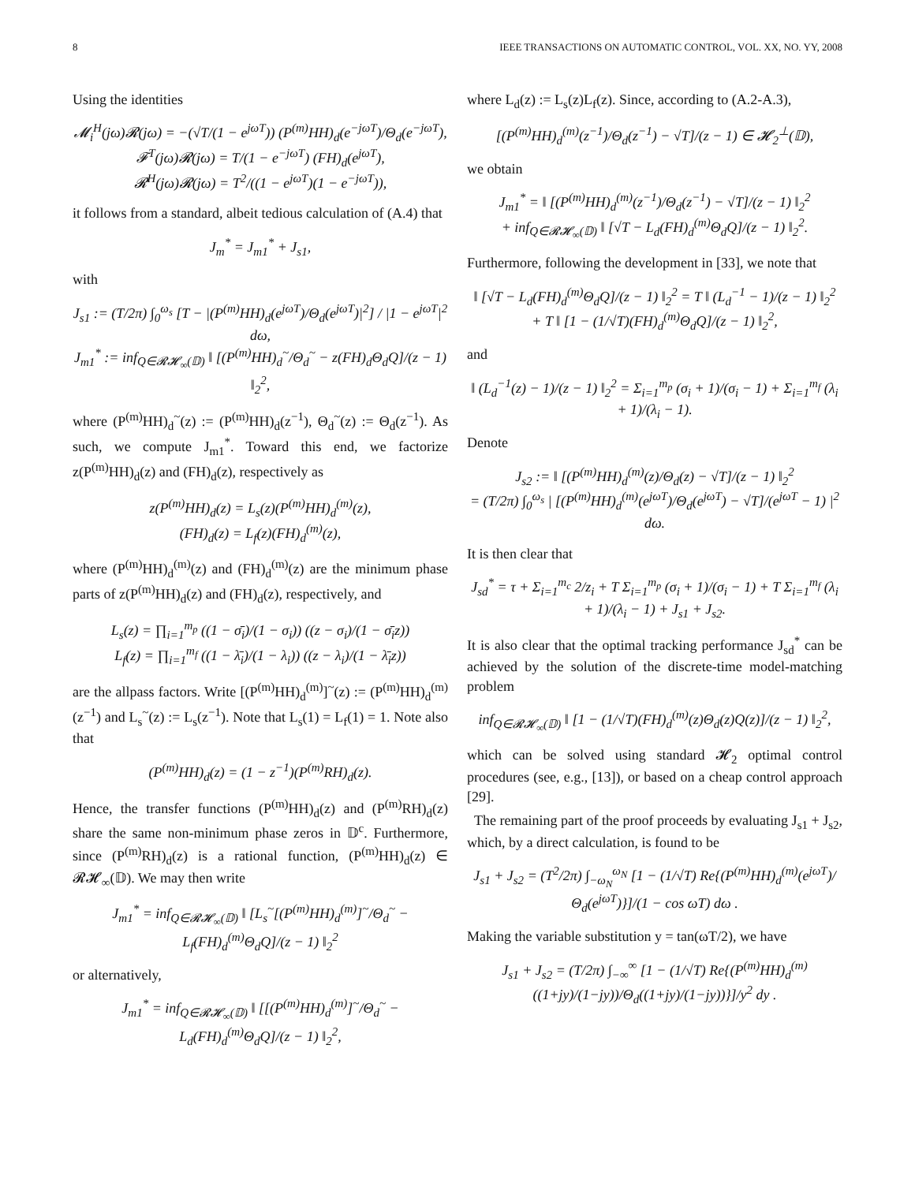8 IEEE TRANSACTIONS ON AUTOMATIC CONTROL, VOL. XX, NO. YY, 2008
Using the identities
𝓜<sub>i</sub><sup>H</sup>(jω)𝓡(jω) = −(√T/(1 − e<sup>jωT</sup>)) (P<sup>(m)</sup>HH)<sub>d</sub>(e<sup>−jωT</sup>)/Θ<sub>d</sub>(e<sup>−jωT</sup>),
𝓕<sup>T</sup>(jω)𝓡(jω) = T/(1 − e<sup>−jωT</sup>) (FH)<sub>d</sub>(e<sup>jωT</sup>),
𝓡<sup>H</sup>(jω)𝓡(jω) = T<sup>2</sup>/((1 − e<sup>jωT</sup>)(1 − e<sup>−jωT</sup>)),
it follows from a standard, albeit tedious calculation of (A.4) that
J<sub>m</sub><sup>*</sup> = J<sub>m1</sub><sup>*</sup> + J<sub>s1</sub>,
with
J<sub>s1</sub> := (T/2π) ∫<sub>0</sub><sup>ω<sub>s</sub></sup> [T − |(P<sup>(m)</sup>HH)<sub>d</sub>(e<sup>jωT</sup>)/Θ<sub>d</sub>(e<sup>jωT</sup>)|<sup>2</sup>] / |1 − e<sup>jωT</sup>|<sup>2</sup> dω,
J<sub>m1</sub><sup>*</sup> := inf<sub>Q∈𝓡𝓗<sub>∞</sub>(𝔻)</sub> ‖ [(P<sup>(m)</sup>HH)<sub>d</sub><sup>~</sup>/Θ<sub>d</sub><sup>~</sup> − z(FH)<sub>d</sub>Θ<sub>d</sub>Q]/(z − 1) ‖<sub>2</sub><sup>2</sup>,
where (P<sup>(m)</sup>HH)<sub>d</sub><sup>~</sup>(z) := (P<sup>(m)</sup>HH)<sub>d</sub>(z<sup>−1</sup>), Θ<sub>d</sub><sup>~</sup>(z) := Θ<sub>d</sub>(z<sup>−1</sup>). As such, we compute J<sub>m1</sub><sup>*</sup>. Toward this end, we factorize z(P<sup>(m)</sup>HH)<sub>d</sub>(z) and (FH)<sub>d</sub>(z), respectively as
z(P<sup>(m)</sup>HH)<sub>d</sub>(z) = L<sub>s</sub>(z)(P<sup>(m)</sup>HH)<sub>d</sub><sup>(m)</sup>(z),
(FH)<sub>d</sub>(z) = L<sub>f</sub>(z)(FH)<sub>d</sub><sup>(m)</sup>(z),
where (P<sup>(m)</sup>HH)<sub>d</sub><sup>(m)</sup>(z) and (FH)<sub>d</sub><sup>(m)</sup>(z) are the minimum phase parts of z(P<sup>(m)</sup>HH)<sub>d</sub>(z) and (FH)<sub>d</sub>(z), respectively, and
L<sub>s</sub>(z) = ∏<sub>i=1</sub><sup>m<sub>p</sub></sup> ((1 − σ̄<sub>i</sub>)/(1 − σ<sub>i</sub>)) ((z − σ<sub>i</sub>)/(1 − σ̄<sub>i</sub>z))
L<sub>f</sub>(z) = ∏<sub>i=1</sub><sup>m<sub>f</sub></sup> ((1 − λ̄<sub>i</sub>)/(1 − λ<sub>i</sub>)) ((z − λ<sub>i</sub>)/(1 − λ̄<sub>i</sub>z))
are the allpass factors. Write [(P<sup>(m)</sup>HH)<sub>d</sub><sup>(m)</sup>]<sup>~</sup>(z) := (P<sup>(m)</sup>HH)<sub>d</sub><sup>(m)</sup>(z<sup>−1</sup>) and L<sub>s</sub><sup>~</sup>(z) := L<sub>s</sub>(z<sup>−1</sup>). Note that L<sub>s</sub>(1) = L<sub>f</sub>(1) = 1. Note also that
(P<sup>(m)</sup>HH)<sub>d</sub>(z) = (1 − z<sup>−1</sup>)(P<sup>(m)</sup>RH)<sub>d</sub>(z).
Hence, the transfer functions (P<sup>(m)</sup>HH)<sub>d</sub>(z) and (P<sup>(m)</sup>RH)<sub>d</sub>(z) share the same non-minimum phase zeros in 𝔻<sup>c</sup>. Furthermore, since (P<sup>(m)</sup>RH)<sub>d</sub>(z) is a rational function, (P<sup>(m)</sup>HH)<sub>d</sub>(z) ∈ 𝓡𝓗<sub>∞</sub>(𝔻). We may then write
J<sub>m1</sub><sup>*</sup> = inf<sub>Q∈𝓡𝓗<sub>∞</sub>(𝔻)</sub> ‖ [L<sub>s</sub><sup>~</sup>[(P<sup>(m)</sup>HH)<sub>d</sub><sup>(m)</sup>]<sup>~</sup>/Θ<sub>d</sub><sup>~</sup> − L<sub>f</sub>(FH)<sub>d</sub><sup>(m)</sup>Θ<sub>d</sub>Q]/(z − 1) ‖<sub>2</sub><sup>2</sup>
or alternatively,
J<sub>m1</sub><sup>*</sup> = inf<sub>Q∈𝓡𝓗<sub>∞</sub>(𝔻)</sub> ‖ [[(P<sup>(m)</sup>HH)<sub>d</sub><sup>(m)</sup>]<sup>~</sup>/Θ<sub>d</sub><sup>~</sup> − L<sub>d</sub>(FH)<sub>d</sub><sup>(m)</sup>Θ<sub>d</sub>Q]/(z − 1) ‖<sub>2</sub><sup>2</sup>,
where L<sub>d</sub>(z) := L<sub>s</sub>(z)L<sub>f</sub>(z). Since, according to (A.2-A.3),
[(P<sup>(m)</sup>HH)<sub>d</sub><sup>(m)</sup>(z<sup>−1</sup>)/Θ<sub>d</sub>(z<sup>−1</sup>) − √T]/(z − 1) ∈ 𝓗<sub>2</sub><sup>⊥</sup>(𝔻),
we obtain
J<sub>m1</sub><sup>*</sup> = ‖ [(P<sup>(m)</sup>HH)<sub>d</sub><sup>(m)</sup>(z<sup>−1</sup>)/Θ<sub>d</sub>(z<sup>−1</sup>) − √T]/(z − 1) ‖<sub>2</sub><sup>2</sup>
+ inf<sub>Q∈𝓡𝓗<sub>∞</sub>(𝔻)</sub> ‖ [√T − L<sub>d</sub>(FH)<sub>d</sub><sup>(m)</sup>Θ<sub>d</sub>Q]/(z − 1) ‖<sub>2</sub><sup>2</sup>.
Furthermore, following the development in [33], we note that
‖ [√T − L<sub>d</sub>(FH)<sub>d</sub><sup>(m)</sup>Θ<sub>d</sub>Q]/(z − 1) ‖<sub>2</sub><sup>2</sup> = T ‖ (L<sub>d</sub><sup>−1</sup> − 1)/(z − 1) ‖<sub>2</sub><sup>2</sup>
+ T ‖ [1 − (1/√T)(FH)<sub>d</sub><sup>(m)</sup>Θ<sub>d</sub>Q]/(z − 1) ‖<sub>2</sub><sup>2</sup>,
and
‖ (L<sub>d</sub><sup>−1</sup>(z) − 1)/(z − 1) ‖<sub>2</sub><sup>2</sup> = Σ<sub>i=1</sub><sup>m<sub>p</sub></sup> (σ<sub>i</sub> + 1)/(σ<sub>i</sub> − 1) + Σ<sub>i=1</sub><sup>m<sub>f</sub></sup> (λ<sub>i</sub> + 1)/(λ<sub>i</sub> − 1).
Denote
J<sub>s2</sub> := ‖ [(P<sup>(m)</sup>HH)<sub>d</sub><sup>(m)</sup>(z)/Θ<sub>d</sub>(z) − √T]/(z − 1) ‖<sub>2</sub><sup>2</sup>
= (T/2π) ∫<sub>0</sub><sup>ω<sub>s</sub></sup> | [(P<sup>(m)</sup>HH)<sub>d</sub><sup>(m)</sup>(e<sup>jωT</sup>)/Θ<sub>d</sub>(e<sup>jωT</sup>) − √T]/(e<sup>jωT</sup> − 1) |<sup>2</sup> dω.
It is then clear that
J<sub>sd</sub><sup>*</sup> = τ + Σ<sub>i=1</sub><sup>m<sub>c</sub></sup> 2/z<sub>i</sub> + T Σ<sub>i=1</sub><sup>m<sub>p</sub></sup> (σ<sub>i</sub> + 1)/(σ<sub>i</sub> − 1) + T Σ<sub>i=1</sub><sup>m<sub>f</sub></sup> (λ<sub>i</sub> + 1)/(λ<sub>i</sub> − 1) + J<sub>s1</sub> + J<sub>s2</sub>.
It is also clear that the optimal tracking performance J<sub>sd</sub><sup>*</sup> can be achieved by the solution of the discrete-time model-matching problem
inf<sub>Q∈𝓡𝓗<sub>∞</sub>(𝔻)</sub> ‖ [1 − (1/√T)(FH)<sub>d</sub><sup>(m)</sup>(z)Θ<sub>d</sub>(z)Q(z)]/(z − 1) ‖<sub>2</sub><sup>2</sup>,
which can be solved using standard 𝓗<sub>2</sub> optimal control procedures (see, e.g., [13]), or based on a cheap control approach [29].
The remaining part of the proof proceeds by evaluating J<sub>s1</sub> + J<sub>s2</sub>, which, by a direct calculation, is found to be
J<sub>s1</sub> + J<sub>s2</sub> = (T<sup>2</sup>/2π) ∫<sub>−ω<sub>N</sub></sub><sup>ω<sub>N</sub></sup> [1 − (1/√T) Re{(P<sup>(m)</sup>HH)<sub>d</sub><sup>(m)</sup>(e<sup>jωT</sup>)/Θ<sub>d</sub>(e<sup>jωT</sup>)}]/(1 − cos ωT) dω .
Making the variable substitution y = tan(ωT/2), we have
J<sub>s1</sub> + J<sub>s2</sub> = (T/2π) ∫<sub>−∞</sub><sup>∞</sup> [1 − (1/√T) Re{(P<sup>(m)</sup>HH)<sub>d</sub><sup>(m)</sup>((1+jy)/(1−jy))/Θ<sub>d</sub>((1+jy)/(1−jy))}]/y<sup>2</sup> dy .